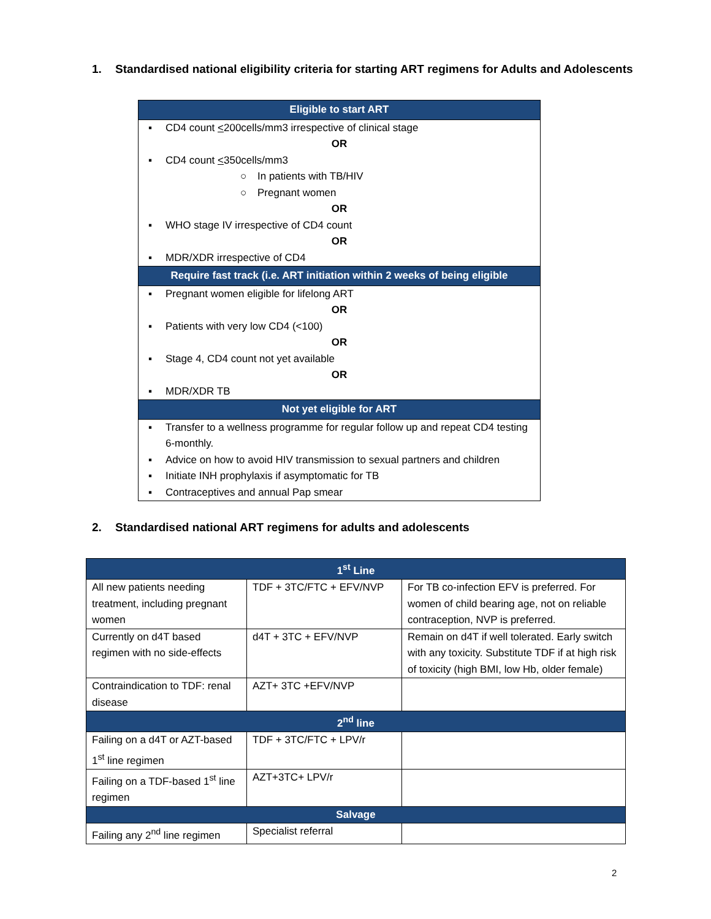1. Standardised national eligibility criteria for starting ART regimens for Adults and Adolescents
| Eligible to start ART |
| ▪ CD4 count < 200cells/mm3 irrespective of clinical stage OR ▪ CD4 count < 350cells/mm3 ○ In patients with TB/HIV ○ Pregnant women OR ▪ WHO stage IV irrespective of CD4 count OR ▪ MDR/XDR irrespective of CD4 |
| Require fast track (i.e. ART initiation within 2 weeks of being eligible |
| ▪ Pregnant women eligible for lifelong ART OR ▪ Patients with very low CD4 (<100) OR ▪ Stage 4, CD4 count not yet available OR ▪ MDR/XDR TB |
| Not yet eligible for ART |
| ▪ Transfer to a wellness programme for regular follow up and repeat CD4 testing 6-monthly. ▪ Advice on how to avoid HIV transmission to sexual partners and children ▪ Initiate INH prophylaxis if asymptomatic for TB ▪ Contraceptives and annual Pap smear |
2. Standardised national ART regimens for adults and adolescents
| 1<sup>st</sup> Line | | |
| All new patients needing treatment, including pregnant women | TDF + 3TC/FTC + EFV/NVP | For TB co-infection EFV is preferred. For women of child bearing age, not on reliable contraception, NVP is preferred. |
| Currently on d4T based regimen with no side-effects | d4T + 3TC + EFV/NVP | Remain on d4T if well tolerated. Early switch with any toxicity. Substitute TDF if at high risk of toxicity (high BMI, low Hb, older female) |
| Contraindication to TDF: renal disease | AZT+ 3TC +EFV/NVP | |
| 2<sup>nd</sup> line | | |
| Failing on a d4T or AZT-based 1<sup>st</sup> line regimen | TDF + 3TC/FTC + LPV/r | |
| Failing on a TDF-based 1<sup>st</sup> line regimen | AZT+3TC+ LPV/r | |
| Salvage | | |
| Failing any 2<sup>nd</sup> line regimen | Specialist referral | |
2